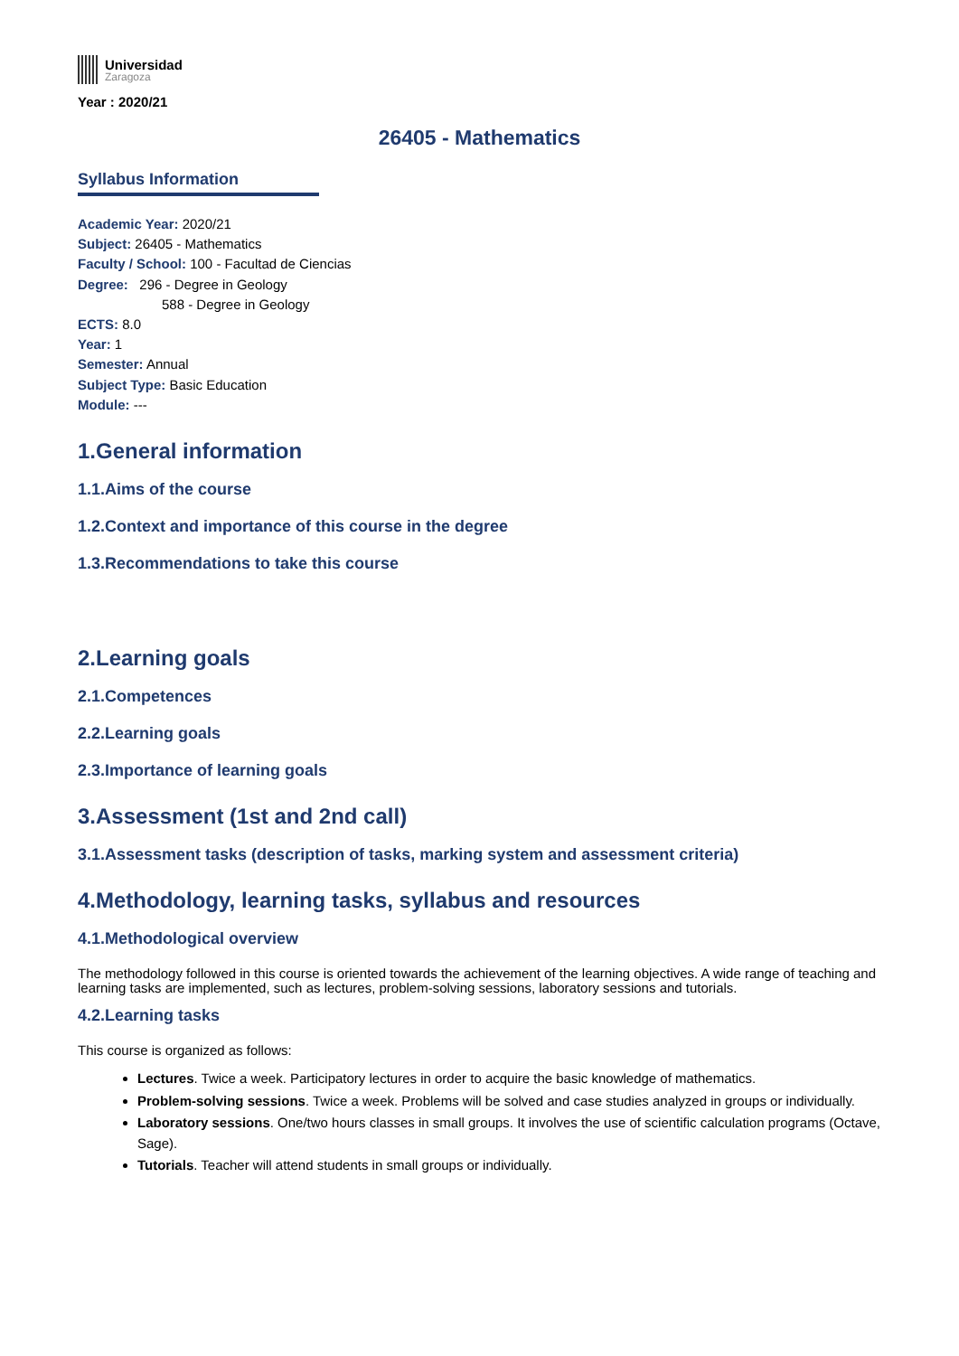Universidad
Zaragoza
Year : 2020/21
26405 - Mathematics
Syllabus Information
Academic Year: 2020/21
Subject: 26405 - Mathematics
Faculty / School: 100 - Facultad de Ciencias
Degree: 296 - Degree in Geology
588 - Degree in Geology
ECTS: 8.0
Year: 1
Semester: Annual
Subject Type: Basic Education
Module: ---
1.General information
1.1.Aims of the course
1.2.Context and importance of this course in the degree
1.3.Recommendations to take this course
2.Learning goals
2.1.Competences
2.2.Learning goals
2.3.Importance of learning goals
3.Assessment (1st and 2nd call)
3.1.Assessment tasks (description of tasks, marking system and assessment criteria)
4.Methodology, learning tasks, syllabus and resources
4.1.Methodological overview
The methodology followed in this course is oriented towards the achievement of the learning objectives. A wide range of teaching and learning tasks are implemented, such as lectures, problem-solving sessions, laboratory sessions and tutorials.
4.2.Learning tasks
This course is organized as follows:
Lectures. Twice a week. Participatory lectures in order to acquire the basic knowledge of mathematics.
Problem-solving sessions. Twice a week. Problems will be solved and case studies analyzed in groups or individually.
Laboratory sessions. One/two hours classes in small groups. It involves the use of scientific calculation programs (Octave, Sage).
Tutorials. Teacher will attend students in small groups or individually.